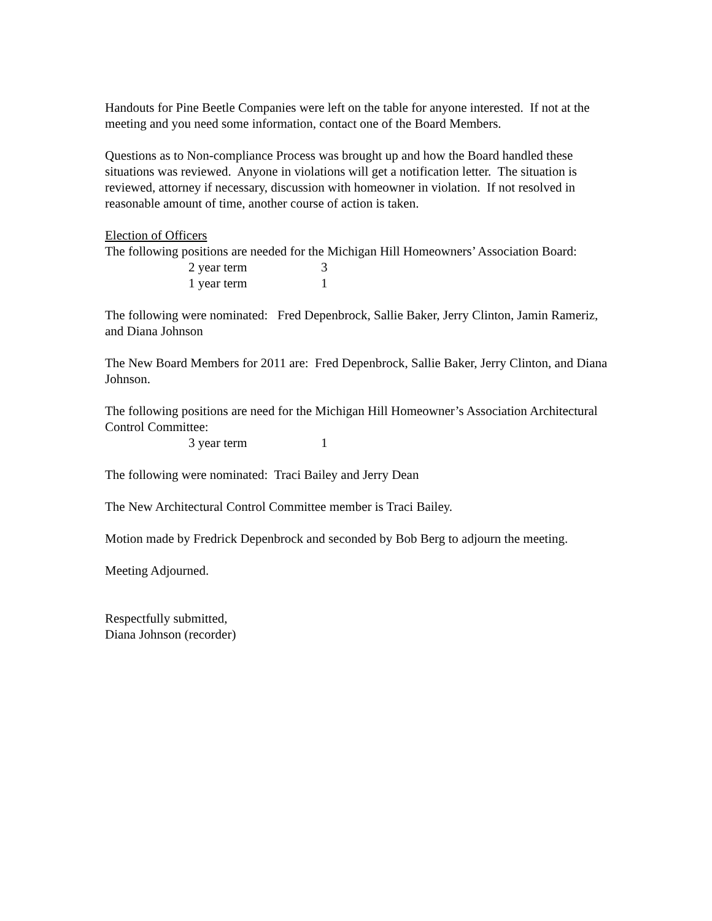Handouts for Pine Beetle Companies were left on the table for anyone interested. If not at the meeting and you need some information, contact one of the Board Members.
Questions as to Non-compliance Process was brought up and how the Board handled these situations was reviewed. Anyone in violations will get a notification letter. The situation is reviewed, attorney if necessary, discussion with homeowner in violation. If not resolved in reasonable amount of time, another course of action is taken.
Election of Officers
The following positions are needed for the Michigan Hill Homeowners’ Association Board:
2 year term 3
1 year term 1
The following were nominated: Fred Depenbrock, Sallie Baker, Jerry Clinton, Jamin Rameriz, and Diana Johnson
The New Board Members for 2011 are: Fred Depenbrock, Sallie Baker, Jerry Clinton, and Diana Johnson.
The following positions are need for the Michigan Hill Homeowner’s Association Architectural Control Committee:
3 year term 1
The following were nominated: Traci Bailey and Jerry Dean
The New Architectural Control Committee member is Traci Bailey.
Motion made by Fredrick Depenbrock and seconded by Bob Berg to adjourn the meeting.
Meeting Adjourned.
Respectfully submitted,
Diana Johnson (recorder)